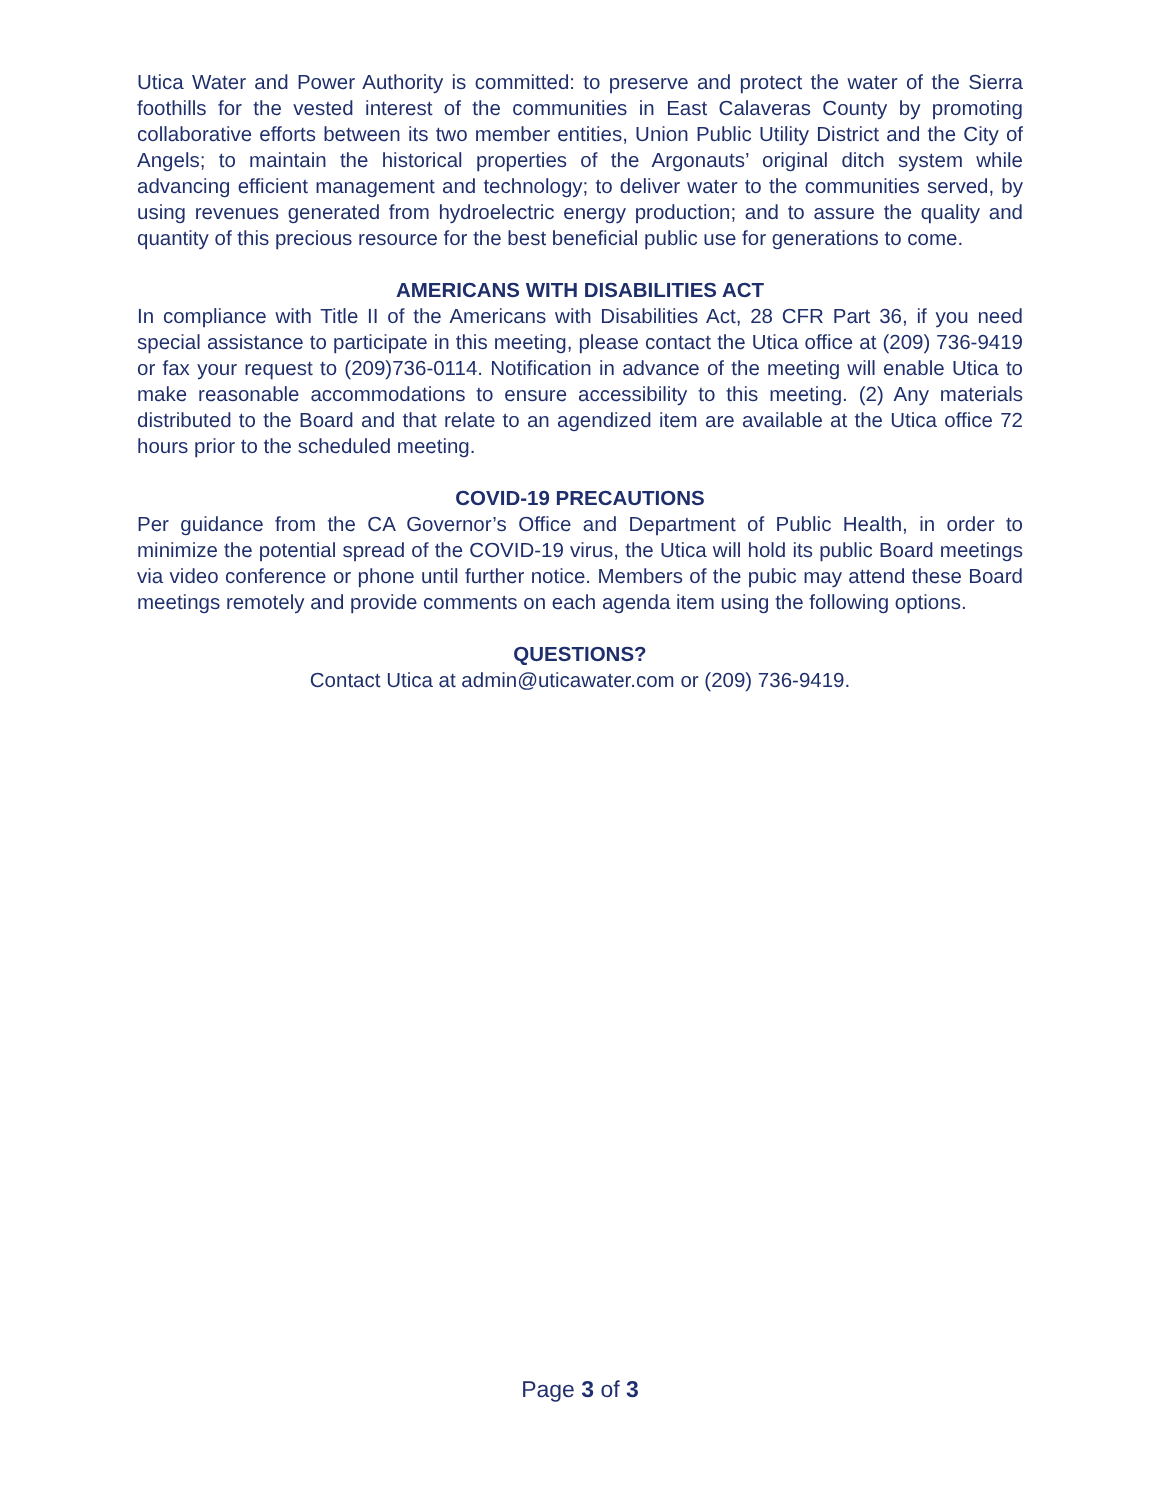Utica Water and Power Authority is committed: to preserve and protect the water of the Sierra foothills for the vested interest of the communities in East Calaveras County by promoting collaborative efforts between its two member entities, Union Public Utility District and the City of Angels; to maintain the historical properties of the Argonauts’ original ditch system while advancing efficient management and technology; to deliver water to the communities served, by using revenues generated from hydroelectric energy production; and to assure the quality and quantity of this precious resource for the best beneficial public use for generations to come.
AMERICANS WITH DISABILITIES ACT
In compliance with Title II of the Americans with Disabilities Act, 28 CFR Part 36, if you need special assistance to participate in this meeting, please contact the Utica office at (209) 736-9419 or fax your request to (209)736-0114. Notification in advance of the meeting will enable Utica to make reasonable accommodations to ensure accessibility to this meeting. (2) Any materials distributed to the Board and that relate to an agendized item are available at the Utica office 72 hours prior to the scheduled meeting.
COVID-19 PRECAUTIONS
Per guidance from the CA Governor’s Office and Department of Public Health, in order to minimize the potential spread of the COVID-19 virus, the Utica will hold its public Board meetings via video conference or phone until further notice. Members of the pubic may attend these Board meetings remotely and provide comments on each agenda item using the following options.
QUESTIONS?
Contact Utica at admin@uticawater.com or (209) 736-9419.
Page 3 of 3